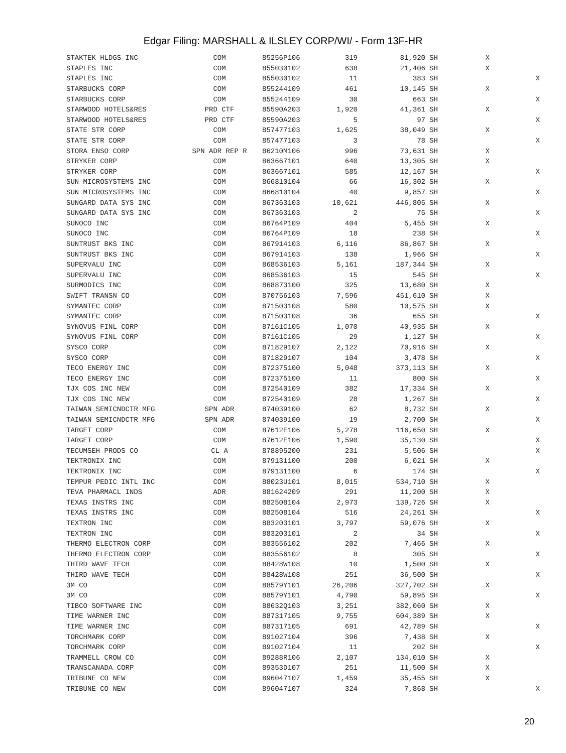Edgar Filing: MARSHALL & ILSLEY CORP/WI/ - Form 13F-HR
| STAKTEK HLDGS INC | COM | 85256P106 | 319 | 81,920 | SH | X | |
| STAPLES INC | COM | 855030102 | 638 | 21,406 | SH | X | |
| STAPLES INC | COM | 855030102 | 11 | 383 | SH | | X |
| STARBUCKS CORP | COM | 855244109 | 461 | 10,145 | SH | X | |
| STARBUCKS CORP | COM | 855244109 | 30 | 663 | SH | | X |
| STARWOOD HOTELS&RES | PRD CTF | 85590A203 | 1,920 | 41,361 | SH | X | |
| STARWOOD HOTELS&RES | PRD CTF | 85590A203 | 5 | 97 | SH | | X |
| STATE STR CORP | COM | 857477103 | 1,625 | 38,049 | SH | X | |
| STATE STR CORP | COM | 857477103 | 3 | 78 | SH | | X |
| STORA ENSO CORP | SPN ADR REP R | 86210M106 | 996 | 73,631 | SH | X | |
| STRYKER CORP | COM | 863667101 | 640 | 13,305 | SH | X | |
| STRYKER CORP | COM | 863667101 | 585 | 12,167 | SH | | X |
| SUN MICROSYSTEMS INC | COM | 866810104 | 66 | 16,302 | SH | X | |
| SUN MICROSYSTEMS INC | COM | 866810104 | 40 | 9,857 | SH | | X |
| SUNGARD DATA SYS INC | COM | 867363103 | 10,621 | 446,805 | SH | X | |
| SUNGARD DATA SYS INC | COM | 867363103 | 2 | 75 | SH | | X |
| SUNOCO INC | COM | 86764P109 | 404 | 5,455 | SH | X | |
| SUNOCO INC | COM | 86764P109 | 18 | 238 | SH | | X |
| SUNTRUST BKS INC | COM | 867914103 | 6,116 | 86,867 | SH | X | |
| SUNTRUST BKS INC | COM | 867914103 | 138 | 1,966 | SH | | X |
| SUPERVALU INC | COM | 868536103 | 5,161 | 187,344 | SH | X | |
| SUPERVALU INC | COM | 868536103 | 15 | 545 | SH | | X |
| SURMODICS INC | COM | 868873100 | 325 | 13,680 | SH | X | |
| SWIFT TRANSN CO | COM | 870756103 | 7,596 | 451,610 | SH | X | |
| SYMANTEC CORP | COM | 871503108 | 580 | 10,575 | SH | X | |
| SYMANTEC CORP | COM | 871503108 | 36 | 655 | SH | | X |
| SYNOVUS FINL CORP | COM | 87161C105 | 1,070 | 40,935 | SH | X | |
| SYNOVUS FINL CORP | COM | 87161C105 | 29 | 1,127 | SH | | X |
| SYSCO CORP | COM | 871829107 | 2,122 | 70,916 | SH | X | |
| SYSCO CORP | COM | 871829107 | 104 | 3,478 | SH | | X |
| TECO ENERGY INC | COM | 872375100 | 5,048 | 373,113 | SH | X | |
| TECO ENERGY INC | COM | 872375100 | 11 | 800 | SH | | X |
| TJX COS INC NEW | COM | 872540109 | 382 | 17,334 | SH | X | |
| TJX COS INC NEW | COM | 872540109 | 28 | 1,267 | SH | | X |
| TAIWAN SEMICNDCTR MFG | SPN ADR | 874039100 | 62 | 8,732 | SH | X | |
| TAIWAN SEMICNDCTR MFG | SPN ADR | 874039100 | 19 | 2,700 | SH | | X |
| TARGET CORP | COM | 87612E106 | 5,278 | 116,650 | SH | X | |
| TARGET CORP | COM | 87612E106 | 1,590 | 35,130 | SH | | X |
| TECUMSEH PRODS CO | CL A | 878895200 | 231 | 5,506 | SH | | X |
| TEKTRONIX INC | COM | 879131100 | 200 | 6,021 | SH | X | |
| TEKTRONIX INC | COM | 879131100 | 6 | 174 | SH | | X |
| TEMPUR PEDIC INTL INC | COM | 88023U101 | 8,015 | 534,710 | SH | X | |
| TEVA PHARMACL INDS | ADR | 881624209 | 291 | 11,200 | SH | X | |
| TEXAS INSTRS INC | COM | 882508104 | 2,973 | 139,726 | SH | X | |
| TEXAS INSTRS INC | COM | 882508104 | 516 | 24,261 | SH | | X |
| TEXTRON INC | COM | 883203101 | 3,797 | 59,076 | SH | X | |
| TEXTRON INC | COM | 883203101 | 2 | 34 | SH | | X |
| THERMO ELECTRON CORP | COM | 883556102 | 202 | 7,466 | SH | X | |
| THERMO ELECTRON CORP | COM | 883556102 | 8 | 305 | SH | | X |
| THIRD WAVE TECH | COM | 88428W108 | 10 | 1,500 | SH | X | |
| THIRD WAVE TECH | COM | 88428W108 | 251 | 36,500 | SH | | X |
| 3M CO | COM | 88579Y101 | 26,206 | 327,702 | SH | X | |
| 3M CO | COM | 88579Y101 | 4,790 | 59,895 | SH | | X |
| TIBCO SOFTWARE INC | COM | 88632Q103 | 3,251 | 382,060 | SH | X | |
| TIME WARNER INC | COM | 887317105 | 9,755 | 604,389 | SH | X | |
| TIME WARNER INC | COM | 887317105 | 691 | 42,789 | SH | | X |
| TORCHMARK CORP | COM | 891027104 | 396 | 7,438 | SH | X | |
| TORCHMARK CORP | COM | 891027104 | 11 | 202 | SH | | X |
| TRAMMELL CROW CO | COM | 89288R106 | 2,107 | 134,010 | SH | X | |
| TRANSCANADA CORP | COM | 89353D107 | 251 | 11,500 | SH | X | |
| TRIBUNE CO NEW | COM | 896047107 | 1,459 | 35,455 | SH | X | |
| TRIBUNE CO NEW | COM | 896047107 | 324 | 7,868 | SH | | X |
20